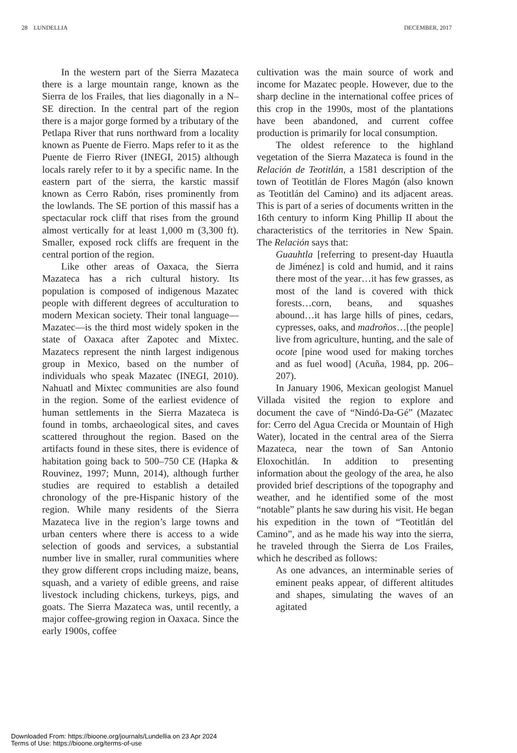28 LUNDELLIA DECEMBER, 2017
In the western part of the Sierra Mazateca there is a large mountain range, known as the Sierra de los Frailes, that lies diagonally in a N–SE direction. In the central part of the region there is a major gorge formed by a tributary of the Petlapa River that runs northward from a locality known as Puente de Fierro. Maps refer to it as the Puente de Fierro River (INEGI, 2015) although locals rarely refer to it by a specific name. In the eastern part of the sierra, the karstic massif known as Cerro Rabón, rises prominently from the lowlands. The SE portion of this massif has a spectacular rock cliff that rises from the ground almost vertically for at least 1,000 m (3,300 ft). Smaller, exposed rock cliffs are frequent in the central portion of the region.
Like other areas of Oaxaca, the Sierra Mazateca has a rich cultural history. Its population is composed of indigenous Mazatec people with different degrees of acculturation to modern Mexican society. Their tonal language—Mazatec—is the third most widely spoken in the state of Oaxaca after Zapotec and Mixtec. Mazatecs represent the ninth largest indigenous group in Mexico, based on the number of individuals who speak Mazatec (INEGI, 2010). Nahuatl and Mixtec communities are also found in the region. Some of the earliest evidence of human settlements in the Sierra Mazateca is found in tombs, archaeological sites, and caves scattered throughout the region. Based on the artifacts found in these sites, there is evidence of habitation going back to 500–750 CE (Hapka & Rouvinez, 1997; Munn, 2014), although further studies are required to establish a detailed chronology of the pre-Hispanic history of the region. While many residents of the Sierra Mazateca live in the region’s large towns and urban centers where there is access to a wide selection of goods and services, a substantial number live in smaller, rural communities where they grow different crops including maize, beans, squash, and a variety of edible greens, and raise livestock including chickens, turkeys, pigs, and goats. The Sierra Mazateca was, until recently, a major coffee-growing region in Oaxaca. Since the early 1900s, coffee
cultivation was the main source of work and income for Mazatec people. However, due to the sharp decline in the international coffee prices of this crop in the 1990s, most of the plantations have been abandoned, and current coffee production is primarily for local consumption.
The oldest reference to the highland vegetation of the Sierra Mazateca is found in the Relación de Teotitlán, a 1581 description of the town of Teotitlán de Flores Magón (also known as Teotitlán del Camino) and its adjacent areas. This is part of a series of documents written in the 16th century to inform King Phillip II about the characteristics of the territories in New Spain. The Relación says that:
Guauhtla [referring to present-day Huautla de Jiménez] is cold and humid, and it rains there most of the year…it has few grasses, as most of the land is covered with thick forests…corn, beans, and squashes abound…it has large hills of pines, cedars, cypresses, oaks, and madroños…[the people] live from agriculture, hunting, and the sale of ocote [pine wood used for making torches and as fuel wood] (Acuña, 1984, pp. 206–207).
In January 1906, Mexican geologist Manuel Villada visited the region to explore and document the cave of “Nindó-Da-Gé” (Mazatec for: Cerro del Agua Crecida or Mountain of High Water), located in the central area of the Sierra Mazateca, near the town of San Antonio Eloxochitlán. In addition to presenting information about the geology of the area, he also provided brief descriptions of the topography and weather, and he identified some of the most “notable” plants he saw during his visit. He began his expedition in the town of “Teotitlán del Camino”, and as he made his way into the sierra, he traveled through the Sierra de Los Frailes, which he described as follows:
As one advances, an interminable series of eminent peaks appear, of different altitudes and shapes, simulating the waves of an agitated
Downloaded From: https://bioone.org/journals/Lundellia on 23 Apr 2024
Terms of Use: https://bioone.org/terms-of-use